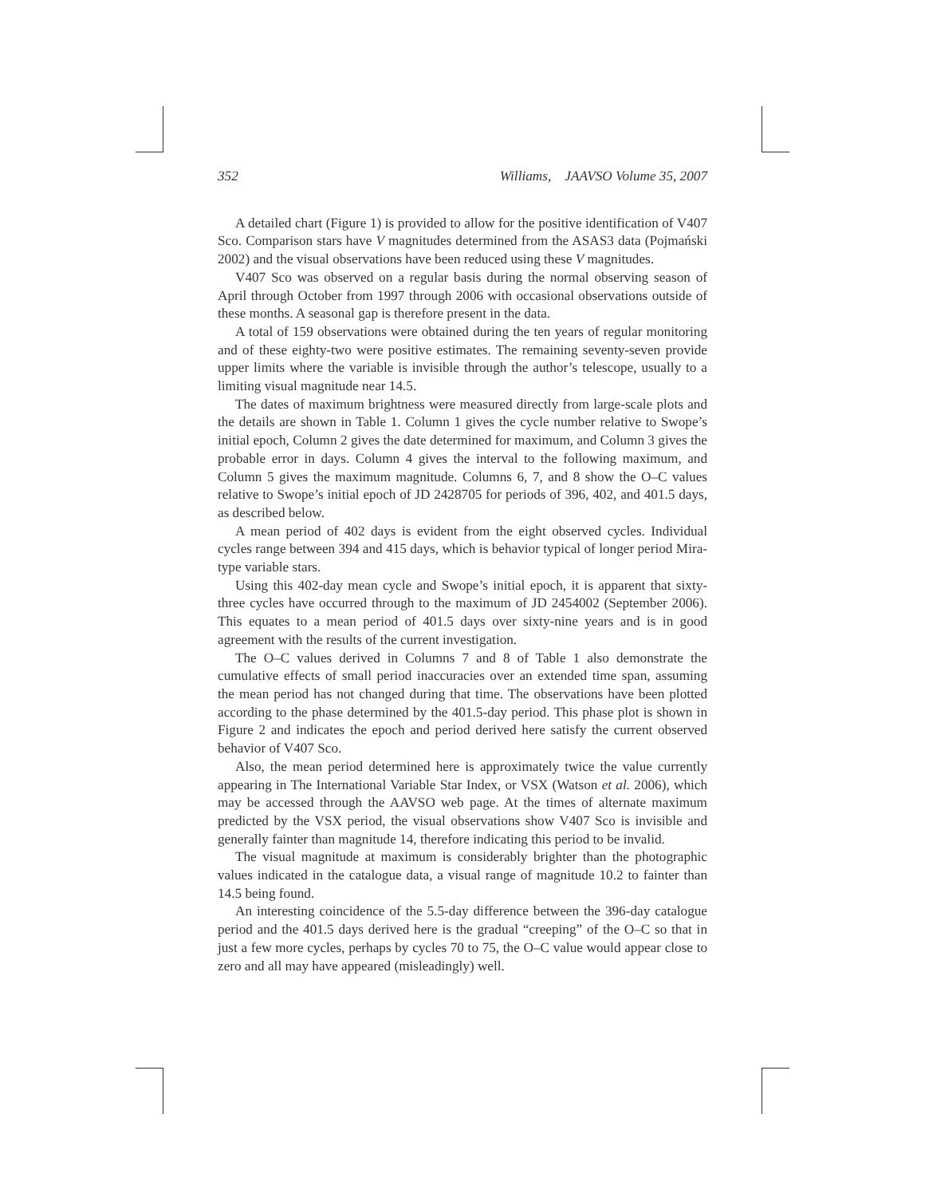352 Williams, JAAVSO Volume 35, 2007
A detailed chart (Figure 1) is provided to allow for the positive identification of V407 Sco. Comparison stars have V magnitudes determined from the ASAS3 data (Pojmański 2002) and the visual observations have been reduced using these V magnitudes.
V407 Sco was observed on a regular basis during the normal observing season of April through October from 1997 through 2006 with occasional observations outside of these months. A seasonal gap is therefore present in the data.
A total of 159 observations were obtained during the ten years of regular monitoring and of these eighty-two were positive estimates. The remaining seventy-seven provide upper limits where the variable is invisible through the author’s telescope, usually to a limiting visual magnitude near 14.5.
The dates of maximum brightness were measured directly from large-scale plots and the details are shown in Table 1. Column 1 gives the cycle number relative to Swope’s initial epoch, Column 2 gives the date determined for maximum, and Column 3 gives the probable error in days. Column 4 gives the interval to the following maximum, and Column 5 gives the maximum magnitude. Columns 6, 7, and 8 show the O–C values relative to Swope’s initial epoch of JD 2428705 for periods of 396, 402, and 401.5 days, as described below.
A mean period of 402 days is evident from the eight observed cycles. Individual cycles range between 394 and 415 days, which is behavior typical of longer period Mira-type variable stars.
Using this 402-day mean cycle and Swope’s initial epoch, it is apparent that sixty-three cycles have occurred through to the maximum of JD 2454002 (September 2006). This equates to a mean period of 401.5 days over sixty-nine years and is in good agreement with the results of the current investigation.
The O–C values derived in Columns 7 and 8 of Table 1 also demonstrate the cumulative effects of small period inaccuracies over an extended time span, assuming the mean period has not changed during that time. The observations have been plotted according to the phase determined by the 401.5-day period. This phase plot is shown in Figure 2 and indicates the epoch and period derived here satisfy the current observed behavior of V407 Sco.
Also, the mean period determined here is approximately twice the value currently appearing in The International Variable Star Index, or VSX (Watson et al. 2006), which may be accessed through the AAVSO web page. At the times of alternate maximum predicted by the VSX period, the visual observations show V407 Sco is invisible and generally fainter than magnitude 14, therefore indicating this period to be invalid.
The visual magnitude at maximum is considerably brighter than the photographic values indicated in the catalogue data, a visual range of magnitude 10.2 to fainter than 14.5 being found.
An interesting coincidence of the 5.5-day difference between the 396-day catalogue period and the 401.5 days derived here is the gradual “creeping” of the O–C so that in just a few more cycles, perhaps by cycles 70 to 75, the O–C value would appear close to zero and all may have appeared (misleadingly) well.